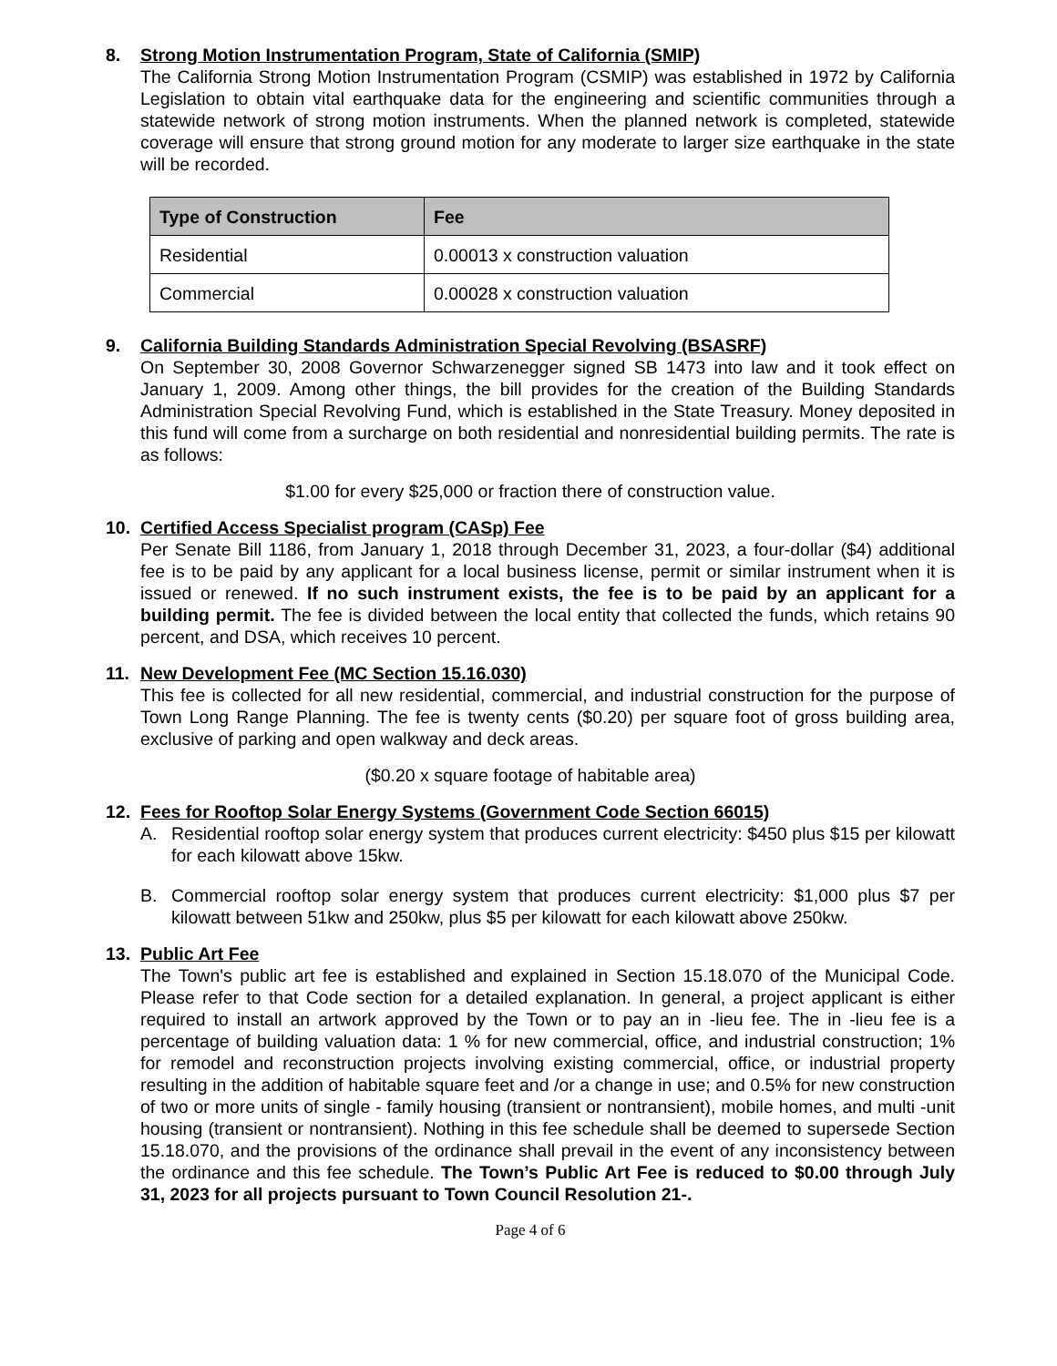8. Strong Motion Instrumentation Program, State of California (SMIP)
The California Strong Motion Instrumentation Program (CSMIP) was established in 1972 by California Legislation to obtain vital earthquake data for the engineering and scientific communities through a statewide network of strong motion instruments. When the planned network is completed, statewide coverage will ensure that strong ground motion for any moderate to larger size earthquake in the state will be recorded.
| Type of Construction | Fee |
| --- | --- |
| Residential | 0.00013 x construction valuation |
| Commercial | 0.00028 x construction valuation |
9. California Building Standards Administration Special Revolving (BSASRF)
On September 30, 2008 Governor Schwarzenegger signed SB 1473 into law and it took effect on January 1, 2009. Among other things, the bill provides for the creation of the Building Standards Administration Special Revolving Fund, which is established in the State Treasury. Money deposited in this fund will come from a surcharge on both residential and nonresidential building permits. The rate is as follows:
$1.00 for every $25,000 or fraction there of construction value.
10. Certified Access Specialist program (CASp) Fee
Per Senate Bill 1186, from January 1, 2018 through December 31, 2023, a four-dollar ($4) additional fee is to be paid by any applicant for a local business license, permit or similar instrument when it is issued or renewed. If no such instrument exists, the fee is to be paid by an applicant for a building permit. The fee is divided between the local entity that collected the funds, which retains 90 percent, and DSA, which receives 10 percent.
11. New Development Fee (MC Section 15.16.030)
This fee is collected for all new residential, commercial, and industrial construction for the purpose of Town Long Range Planning. The fee is twenty cents ($0.20) per square foot of gross building area, exclusive of parking and open walkway and deck areas.
($0.20 x square footage of habitable area)
12. Fees for Rooftop Solar Energy Systems (Government Code Section 66015)
A. Residential rooftop solar energy system that produces current electricity: $450 plus $15 per kilowatt for each kilowatt above 15kw.
B. Commercial rooftop solar energy system that produces current electricity: $1,000 plus $7 per kilowatt between 51kw and 250kw, plus $5 per kilowatt for each kilowatt above 250kw.
13. Public Art Fee
The Town's public art fee is established and explained in Section 15.18.070 of the Municipal Code. Please refer to that Code section for a detailed explanation. In general, a project applicant is either required to install an artwork approved by the Town or to pay an in -lieu fee. The in -lieu fee is a percentage of building valuation data: 1 % for new commercial, office, and industrial construction; 1% for remodel and reconstruction projects involving existing commercial, office, or industrial property resulting in the addition of habitable square feet and /or a change in use; and 0.5% for new construction of two or more units of single - family housing (transient or nontransient), mobile homes, and multi -unit housing (transient or nontransient). Nothing in this fee schedule shall be deemed to supersede Section 15.18.070, and the provisions of the ordinance shall prevail in the event of any inconsistency between the ordinance and this fee schedule. The Town’s Public Art Fee is reduced to $0.00 through July 31, 2023 for all projects pursuant to Town Council Resolution 21-.
Page 4 of 6